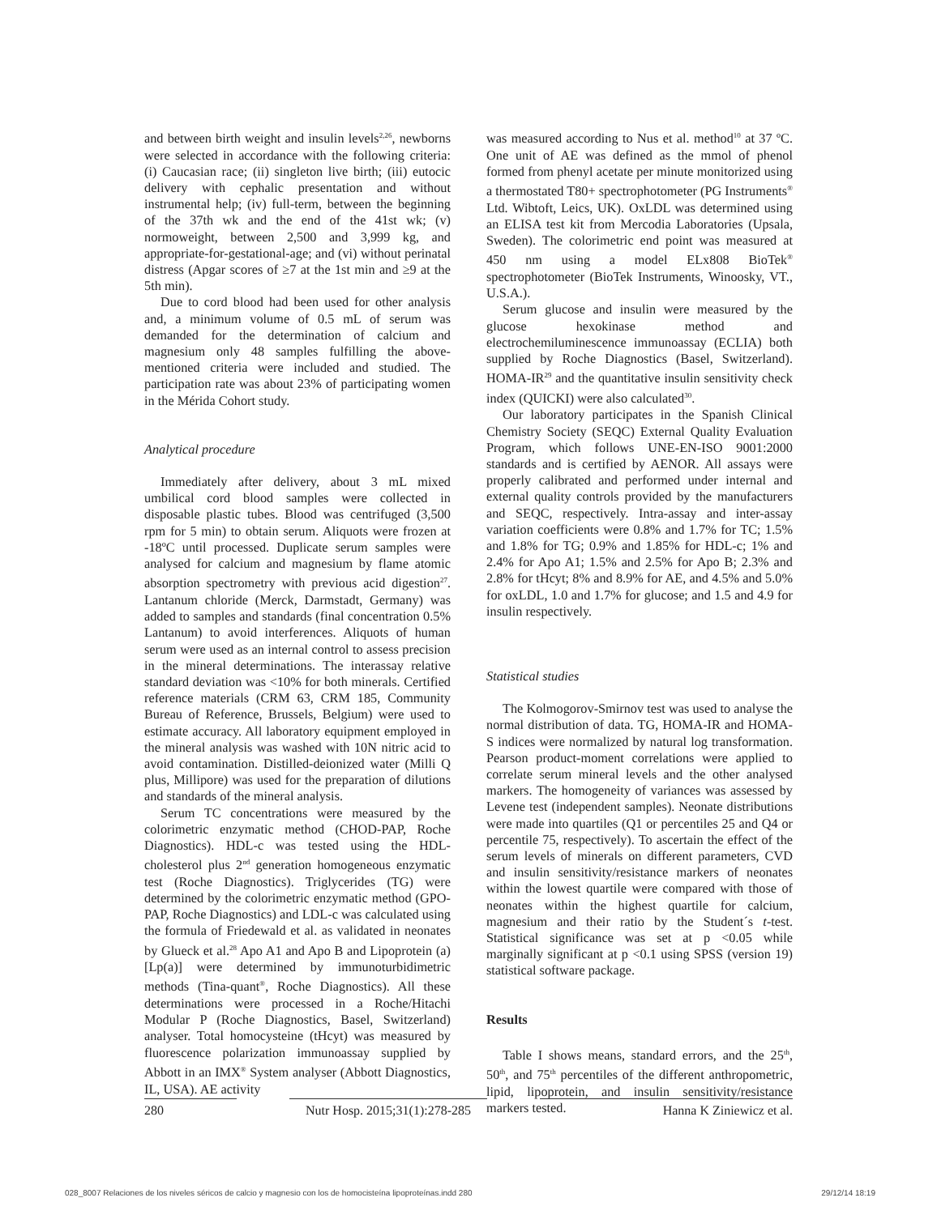and between birth weight and insulin levels<sup>2,26</sup>, newborns were selected in accordance with the following criteria: (i) Caucasian race; (ii) singleton live birth; (iii) eutocic delivery with cephalic presentation and without instrumental help; (iv) full-term, between the beginning of the 37th wk and the end of the 41st wk; (v) normoweight, between 2,500 and 3,999 kg, and appropriate-for-gestational-age; and (vi) without perinatal distress (Apgar scores of ≥7 at the 1st min and ≥9 at the 5th min).
Due to cord blood had been used for other analysis and, a minimum volume of 0.5 mL of serum was demanded for the determination of calcium and magnesium only 48 samples fulfilling the above-mentioned criteria were included and studied. The participation rate was about 23% of participating women in the Mérida Cohort study.
Analytical procedure
Immediately after delivery, about 3 mL mixed umbilical cord blood samples were collected in disposable plastic tubes. Blood was centrifuged (3,500 rpm for 5 min) to obtain serum. Aliquots were frozen at -18ºC until processed. Duplicate serum samples were analysed for calcium and magnesium by flame atomic absorption spectrometry with previous acid digestion<sup>27</sup>. Lantanum chloride (Merck, Darmstadt, Germany) was added to samples and standards (final concentration 0.5% Lantanum) to avoid interferences. Aliquots of human serum were used as an internal control to assess precision in the mineral determinations. The interassay relative standard deviation was <10% for both minerals. Certified reference materials (CRM 63, CRM 185, Community Bureau of Reference, Brussels, Belgium) were used to estimate accuracy. All laboratory equipment employed in the mineral analysis was washed with 10N nitric acid to avoid contamination. Distilled-deionized water (Milli Q plus, Millipore) was used for the preparation of dilutions and standards of the mineral analysis.
Serum TC concentrations were measured by the colorimetric enzymatic method (CHOD-PAP, Roche Diagnostics). HDL-c was tested using the HDL-cholesterol plus 2<sup>nd</sup> generation homogeneous enzymatic test (Roche Diagnostics). Triglycerides (TG) were determined by the colorimetric enzymatic method (GPO-PAP, Roche Diagnostics) and LDL-c was calculated using the formula of Friedewald et al. as validated in neonates by Glueck et al.<sup>28</sup> Apo A1 and Apo B and Lipoprotein (a) [Lp(a)] were determined by immunoturbidimetric methods (Tina-quant<sup>®</sup>, Roche Diagnostics). All these determinations were processed in a Roche/Hitachi Modular P (Roche Diagnostics, Basel, Switzerland) analyser. Total homocysteine (tHcyt) was measured by fluorescence polarization immunoassay supplied by Abbott in an IMX<sup>®</sup> System analyser (Abbott Diagnostics, IL, USA). AE activity
was measured according to Nus et al. method<sup>10</sup> at 37 ºC. One unit of AE was defined as the mmol of phenol formed from phenyl acetate per minute monitorized using a thermostated T80+ spectrophotometer (PG Instruments<sup>®</sup> Ltd. Wibtoft, Leics, UK). OxLDL was determined using an ELISA test kit from Mercodia Laboratories (Upsala, Sweden). The colorimetric end point was measured at 450 nm using a model ELx808 BioTek<sup>®</sup> spectrophotometer (BioTek Instruments, Winoosky, VT., U.S.A.).
Serum glucose and insulin were measured by the glucose hexokinase method and electrochemiluminescence immunoassay (ECLIA) both supplied by Roche Diagnostics (Basel, Switzerland). HOMA-IR<sup>29</sup> and the quantitative insulin sensitivity check index (QUICKI) were also calculated<sup>30</sup>.
Our laboratory participates in the Spanish Clinical Chemistry Society (SEQC) External Quality Evaluation Program, which follows UNE-EN-ISO 9001:2000 standards and is certified by AENOR. All assays were properly calibrated and performed under internal and external quality controls provided by the manufacturers and SEQC, respectively. Intra-assay and inter-assay variation coefficients were 0.8% and 1.7% for TC; 1.5% and 1.8% for TG; 0.9% and 1.85% for HDL-c; 1% and 2.4% for Apo A1; 1.5% and 2.5% for Apo B; 2.3% and 2.8% for tHcyt; 8% and 8.9% for AE, and 4.5% and 5.0% for oxLDL, 1.0 and 1.7% for glucose; and 1.5 and 4.9 for insulin respectively.
Statistical studies
The Kolmogorov-Smirnov test was used to analyse the normal distribution of data. TG, HOMA-IR and HOMA-S indices were normalized by natural log transformation. Pearson product-moment correlations were applied to correlate serum mineral levels and the other analysed markers. The homogeneity of variances was assessed by Levene test (independent samples). Neonate distributions were made into quartiles (Q1 or percentiles 25 and Q4 or percentile 75, respectively). To ascertain the effect of the serum levels of minerals on different parameters, CVD and insulin sensitivity/resistance markers of neonates within the lowest quartile were compared with those of neonates within the highest quartile for calcium, magnesium and their ratio by the Student´s t-test. Statistical significance was set at p <0.05 while marginally significant at p <0.1 using SPSS (version 19) statistical software package.
Results
Table I shows means, standard errors, and the 25<sup>th</sup>, 50<sup>th</sup>, and 75<sup>th</sup> percentiles of the different anthropometric, lipid, lipoprotein, and insulin sensitivity/resistance markers tested.
280 Nutr Hosp. 2015;31(1):278-285 Hanna K Ziniewicz et al.
028_8007 Relaciones de los niveles séricos de calcio y magnesio con los de homocisteína lipoproteínas.indd 280 29/12/14 18:19